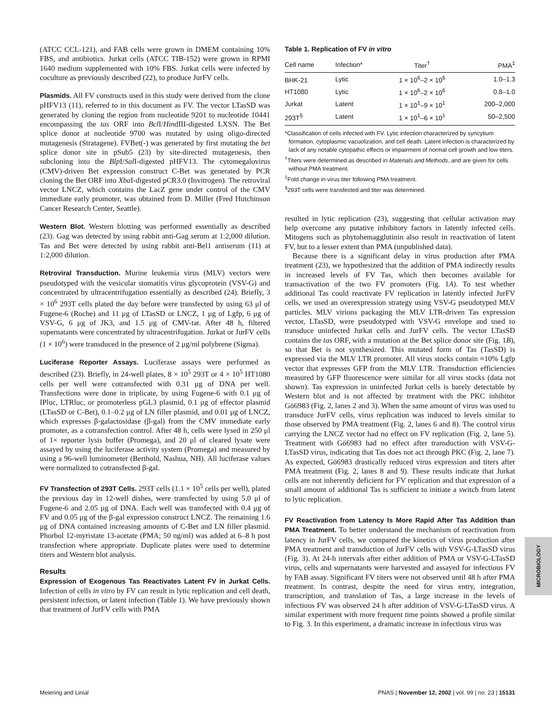(ATCC CCL-121), and FAB cells were grown in DMEM containing 10% FBS, and antibiotics. Jurkat cells (ATCC TIB-152) were grown in RPMI 1640 medium supplemented with 10% FBS. Jurkat cells were infected by coculture as previously described (22), to produce JurFV cells.
Plasmids. All FV constructs used in this study were derived from the clone pHFV13 (11), referred to in this document as FV. The vector LTasSD was generated by cloning the region from nucleotide 9201 to nucleotide 10441 encompassing the tas ORF into Bcl I/HindIII-digested LXSN. The Bet splice donor at nucleotide 9700 was mutated by using oligo-directed mutagenesis (Stratagene). FVBet(-) was generated by first mutating the bet splice donor site in pSub5 (23) by site-directed mutagenesis, then subcloning into the Blp I/Sal I-digested pHFV13. The cytomegalovirus (CMV)-driven Bet expression construct C-Bet was generated by PCR cloning the Bet ORF into Xba I-digested pCR3.0 (Invitrogen). The retroviral vector LNCZ, which contains the LacZ gene under control of the CMV immediate early promoter, was obtained from D. Miller (Fred Hutchinson Cancer Research Center, Seattle).
Western Blot. Western blotting was performed essentially as described (23). Gag was detected by using rabbit anti-Gag serum at 1:2,000 dilution. Tas and Bet were detected by using rabbit anti-Bel1 antiserum (11) at 1:2,000 dilution.
Retroviral Transduction. Murine leukemia virus (MLV) vectors were pseudotyped with the vesicular stomatitis virus glycoprotein (VSV-G) and concentrated by ultracentrifugation essentially as described (24). Briefly, 3 × 10<sup>6</sup> 293T cells plated the day before were transfected by using 63 μl of Fugene-6 (Roche) and 11 μg of LTasSD or LNCZ, 1 μg of Lgfp, 6 μg of VSV-G, 6 μg of JK3, and 1.5 μg of CMV-tat. After 48 h, filtered supernatants were concentrated by ultracentrifugation. Jurkat or JurFV cells (1 × 10<sup>6</sup>) were transduced in the presence of 2 μg/ml polybrene (Sigma).
Luciferase Reporter Assays. Luciferase assays were performed as described (23). Briefly, in 24-well plates, 8 × 10<sup>5</sup> 293T or 4 × 10<sup>5</sup> HT1080 cells per well were cotransfected with 0.31 μg of DNA per well. Transfections were done in triplicate, by using Fugene-6 with 0.1 μg of IPluc, LTRluc, or promoterless pGL3 plasmid, 0.1 μg of effector plasmid (LTasSD or C-Bet), 0.1–0.2 μg of LN filler plasmid, and 0.01 μg of LNCZ, which expresses β-galactosidase (β-gal) from the CMV immediate early promoter, as a cotransfection control. After 48 h, cells were lysed in 250 μl of 1× reporter lysis buffer (Promega), and 20 μl of cleared lysate were assayed by using the luciferase activity system (Promega) and measured by using a 96-well luminometer (Berthold, Nashua, NH). All luciferase values were normalized to cotransfected β-gal.
FV Transfection of 293T Cells. 293T cells (1.1 × 10<sup>5</sup> cells per well), plated the previous day in 12-well dishes, were transfected by using 5.0 μl of Fugene-6 and 2.05 μg of DNA. Each well was transfected with 0.4 μg of FV and 0.05 μg of the β-gal expression construct LNCZ. The remaining 1.6 μg of DNA contained increasing amounts of C-Bet and LN filler plasmid. Phorbol 12-myristate 13-acetate (PMA; 50 ng/ml) was added at 6–8 h post transfection where appropriate. Duplicate plates were used to determine titers and Western blot analysis.
Results
Expression of Exogenous Tas Reactivates Latent FV in Jurkat Cells. Infection of cells in vitro by FV can result in lytic replication and cell death, persistent infection, or latent infection (Table 1). We have previously shown that treatment of JurFV cells with PMA
Table 1. Replication of FV in vitro
| Cell name | Infection* | Titer<sup>†</sup> | PMA<sup>‡</sup> |
| --- | --- | --- | --- |
| BHK-21 | Lytic | 1 × 10<sup>6</sup>–2 × 10<sup>6</sup> | 1.0–1.3 |
| HT1080 | Lytic | 1 × 10<sup>6</sup>–2 × 10<sup>6</sup> | 0.8–1.0 |
| Jurkat | Latent | 1 × 10<sup>1</sup>–9 × 10<sup>1</sup> | 200–2,000 |
| 293T<sup>§</sup> | Latent | 1 × 10<sup>1</sup>–6 × 10<sup>1</sup> | 50–2,500 |
*Classification of cells infected with FV. Lytic infection characterized by syncytium formation, cytoplasmic vacuolization, and cell death. Latent infection is characterized by lack of any notable cytopathic effects or impairment of normal cell growth and low titers.
<sup>†</sup> Titers were determined as described in Materials and Methods, and are given for cells without PMA treatment.
<sup>‡</sup> Fold change in virus titer following PMA treatment.
<sup>§</sup> 293T cells were transfected and titer was determined.
resulted in lytic replication (23), suggesting that cellular activation may help overcome any putative inhibitory factors in latently infected cells. Mitogens such as phytohemagglutinin also result in reactivation of latent FV, but to a lesser extent than PMA (unpublished data).
Because there is a significant delay in virus production after PMA treatment (23), we hypothesized that the addition of PMA indirectly results in increased levels of FV Tas, which then becomes available for transactivation of the two FV promoters (Fig. 1A). To test whether additional Tas could reactivate FV replication in latently infected JurFV cells, we used an overexpression strategy using VSV-G pseudotyped MLV particles. MLV virions packaging the MLV LTR-driven Tas expression vector, LTasSD, were pseudotyped with VSV-G envelope and used to transduce uninfected Jurkat cells and JurFV cells. The vector LTasSD contains the tas ORF, with a mutation at the Bet splice donor site (Fig. 1B), so that Bet is not synthesized. This mutated form of Tas (TasSD) is expressed via the MLV LTR promoter. All virus stocks contain ≈10% Lgfp vector that expresses GFP from the MLV LTR. Transduction efficiencies measured by GFP fluorescence were similar for all virus stocks (data not shown). Tas expression in uninfected Jurkat cells is barely detectable by Western blot and is not affected by treatment with the PKC inhibitor Gö6983 (Fig. 2, lanes 2 and 3). When the same amount of virus was used to transduce JurFV cells, virus replication was induced to levels similar to those observed by PMA treatment (Fig. 2, lanes 6 and 8). The control virus carrying the LNCZ vector had no effect on FV replication (Fig. 2, lane 5). Treatment with Gö6983 had no effect after transduction with VSV-G-LTasSD virus, indicating that Tas does not act through PKC (Fig. 2, lane 7). As expected, Gö6983 drastically reduced virus expression and titers after PMA treatment (Fig. 2, lanes 8 and 9). These results indicate that Jurkat cells are not inherently deficient for FV replication and that expression of a small amount of additional Tas is sufficient to initiate a switch from latent to lytic replication.
FV Reactivation from Latency Is More Rapid After Tas Addition than PMA Treatment. To better understand the mechanism of reactivation from latency in JurFV cells, we compared the kinetics of virus production after PMA treatment and transduction of JurFV cells with VSV-G-LTasSD virus (Fig. 3). At 24-h intervals after either addition of PMA or VSV-G-LTasSD virus, cells and supernatants were harvested and assayed for infectious FV by FAB assay. Significant FV titers were not observed until 48 h after PMA treatment. In contrast, despite the need for virus entry, integration, transcription, and translation of Tas, a large increase in the levels of infectious FV was observed 24 h after addition of VSV-G-LTasSD virus. A similar experiment with more frequent time points showed a profile similar to Fig. 3. In this experiment, a dramatic increase in infectious virus was
MICROBIOLOGY
Meiering and Linial PNAS | November 12, 2002 | vol. 99 | no. 23 | 15131